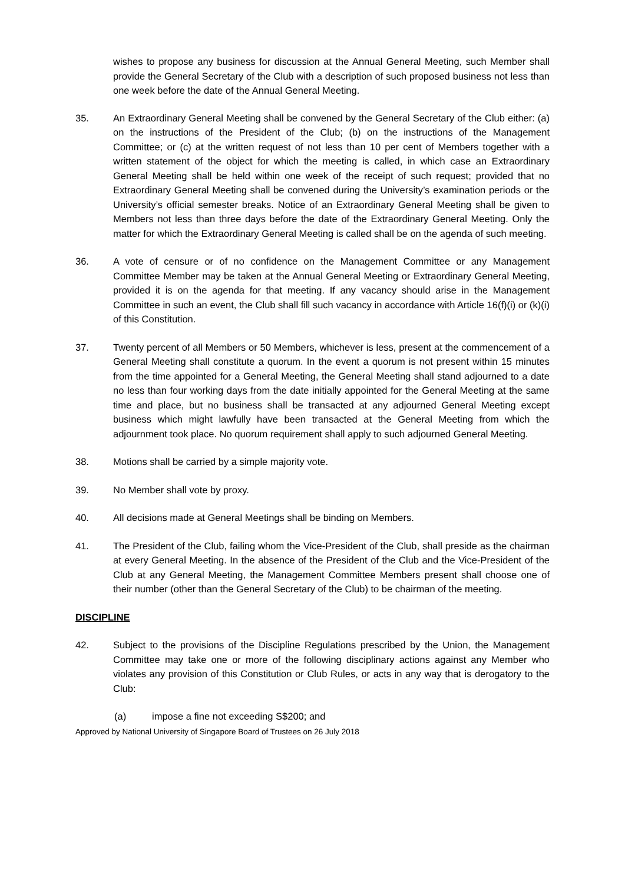wishes to propose any business for discussion at the Annual General Meeting, such Member shall provide the General Secretary of the Club with a description of such proposed business not less than one week before the date of the Annual General Meeting.
35. An Extraordinary General Meeting shall be convened by the General Secretary of the Club either: (a) on the instructions of the President of the Club; (b) on the instructions of the Management Committee; or (c) at the written request of not less than 10 per cent of Members together with a written statement of the object for which the meeting is called, in which case an Extraordinary General Meeting shall be held within one week of the receipt of such request; provided that no Extraordinary General Meeting shall be convened during the University’s examination periods or the University’s official semester breaks. Notice of an Extraordinary General Meeting shall be given to Members not less than three days before the date of the Extraordinary General Meeting. Only the matter for which the Extraordinary General Meeting is called shall be on the agenda of such meeting.
36. A vote of censure or of no confidence on the Management Committee or any Management Committee Member may be taken at the Annual General Meeting or Extraordinary General Meeting, provided it is on the agenda for that meeting. If any vacancy should arise in the Management Committee in such an event, the Club shall fill such vacancy in accordance with Article 16(f)(i) or (k)(i) of this Constitution.
37. Twenty percent of all Members or 50 Members, whichever is less, present at the commencement of a General Meeting shall constitute a quorum. In the event a quorum is not present within 15 minutes from the time appointed for a General Meeting, the General Meeting shall stand adjourned to a date no less than four working days from the date initially appointed for the General Meeting at the same time and place, but no business shall be transacted at any adjourned General Meeting except business which might lawfully have been transacted at the General Meeting from which the adjournment took place. No quorum requirement shall apply to such adjourned General Meeting.
38. Motions shall be carried by a simple majority vote.
39. No Member shall vote by proxy.
40. All decisions made at General Meetings shall be binding on Members.
41. The President of the Club, failing whom the Vice-President of the Club, shall preside as the chairman at every General Meeting. In the absence of the President of the Club and the Vice-President of the Club at any General Meeting, the Management Committee Members present shall choose one of their number (other than the General Secretary of the Club) to be chairman of the meeting.
DISCIPLINE
42. Subject to the provisions of the Discipline Regulations prescribed by the Union, the Management Committee may take one or more of the following disciplinary actions against any Member who violates any provision of this Constitution or Club Rules, or acts in any way that is derogatory to the Club:
(a) impose a fine not exceeding S$200; and
Approved by National University of Singapore Board of Trustees on 26 July 2018